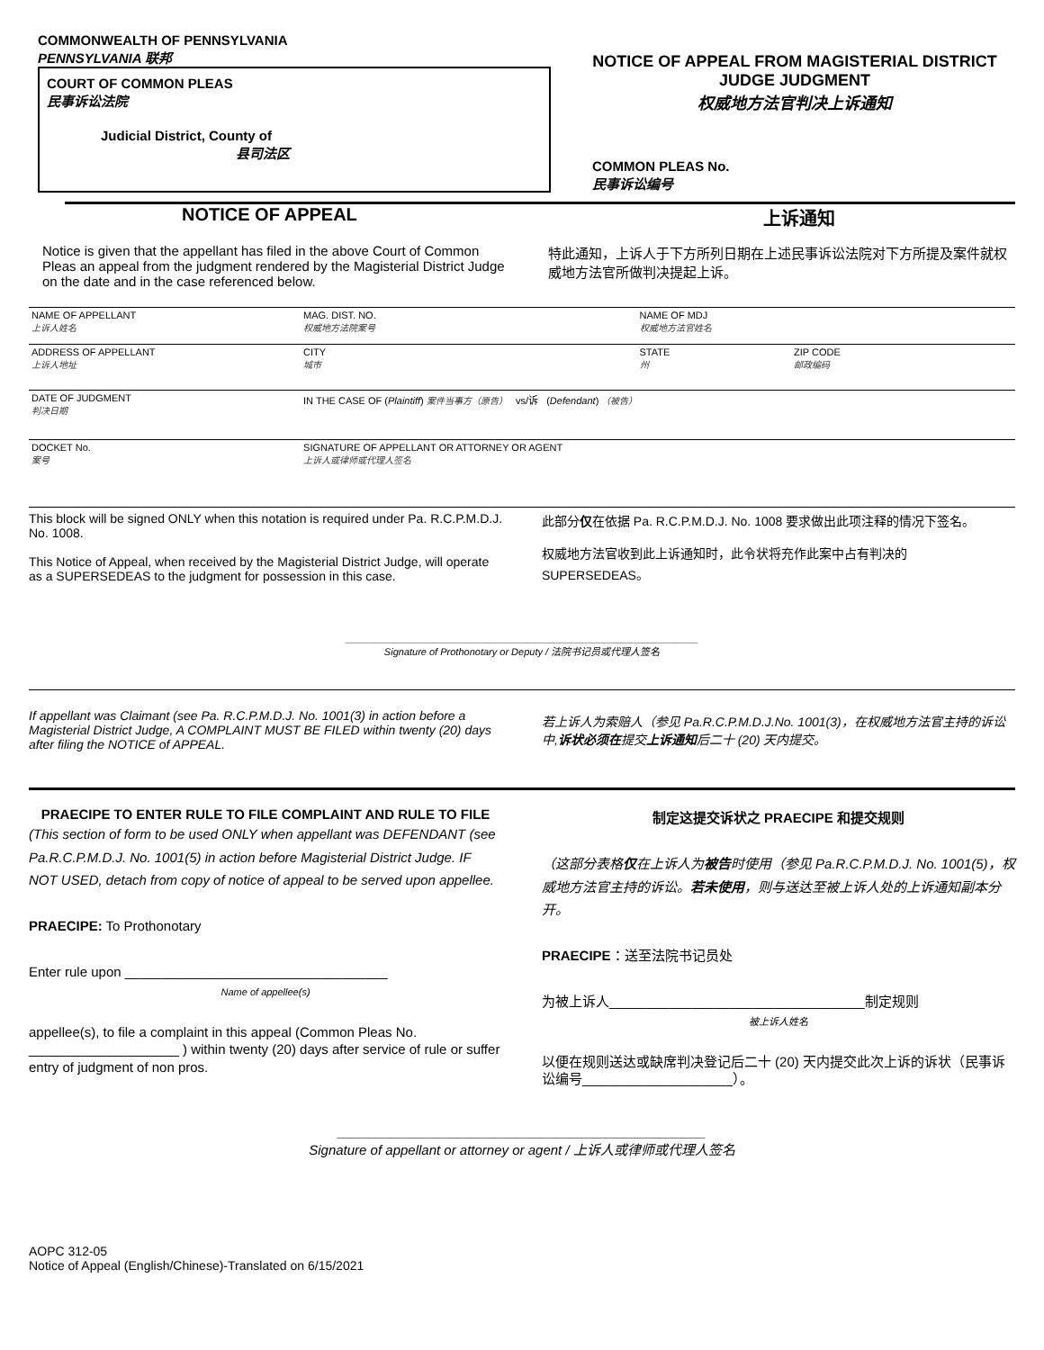COMMONWEALTH OF PENNSYLVANIA
PENNSYLVANIA 联邦
COURT OF COMMON PLEAS
民事诉讼法院
Judicial District, County of
县司法区
NOTICE OF APPEAL FROM MAGISTERIAL DISTRICT JUDGE JUDGMENT
权威地方法官判决上诉通知
COMMON PLEAS No.
民事诉讼编号
NOTICE OF APPEAL 上诉通知
Notice is given that the appellant has filed in the above Court of Common Pleas an appeal from the judgment rendered by the Magisterial District Judge on the date and in the case referenced below.
特此通知，上诉人于下方所列日期在上述民事诉讼法院对下方所提及案件就权威地方法官所做判决提起上诉。
| NAME OF APPELLANT 上诉人姓名 | | MAG. DIST. NO. 权威地方法院案号 | NAME OF MDJ 权威地方法官姓名 | |
| ADDRESS OF APPELLANT 上诉人地址 | | CITY 城市 | STATE 州 | ZIP CODE 邮政编码 |
| DATE OF JUDGMENT 判决日期 | IN THE CASE OF ( Plaintiff ) 案件当事方（原告） vs/诉 ( Defendant ) （被告） | | | |
| DOCKET No. 案号 | | SIGNATURE OF APPELLANT OR ATTORNEY OR AGENT 上诉人或律师或代理人签名 | | |
This block will be signed ONLY when this notation is required under Pa. R.C.P.M.D.J. No. 1008.
This Notice of Appeal, when received by the Magisterial District Judge, will operate as a SUPERSEDEAS to the judgment for possession in this case.
此部分仅在依据 Pa. R.C.P.M.D.J. No. 1008 要求做出此项注释的情况下签名。
权威地方法官收到此上诉通知时，此令状将充作此案中占有判决的 SUPERSEDEAS。
________________________________________________________________
Signature of Prothonotary or Deputy / 法院书记员或代理人签名
If appellant was Claimant (see Pa. R.C.P.M.D.J. No. 1001(3) in action before a Magisterial District Judge, A COMPLAINT MUST BE FILED within twenty (20) days after filing the NOTICE of APPEAL.
若上诉人为索赔人（参见 Pa.R.C.P.M.D.J.No. 1001(3)，在权威地方法官主持的诉讼中,诉状必须在提交上诉通知后二十 (20) 天内提交。
PRAECIPE TO ENTER RULE TO FILE COMPLAINT AND RULE TO FILE
(This section of form to be used ONLY when appellant was DEFENDANT (see Pa.R.C.P.M.D.J. No. 1001(5) in action before Magisterial District Judge. IF NOT USED, detach from copy of notice of appeal to be served upon appellee.
PRAECIPE: To Prothonotary
Enter rule upon ___________________________________
Name of appellee(s)
appellee(s), to file a complaint in this appeal (Common Pleas No. ____________________ ) within twenty (20) days after service of rule or suffer entry of judgment of non pros.
制定这提交诉状之 PRAECIPE 和提交规则
（这部分表格仅在上诉人为被告时使用（参见 Pa.R.C.P.M.D.J. No. 1001(5)，权威地方法官主持的诉讼。若未使用，则与送达至被上诉人处的上诉通知副本分开。
PRAECIPE：送至法院书记员处
为被上诉人__________________________________制定规则
被上诉人姓名
以便在规则送达或缺席判决登记后二十 (20) 天内提交此次上诉的诉状（民事诉讼编号____________________）。
_________________________________________________
Signature of appellant or attorney or agent / 上诉人或律师或代理人签名
AOPC 312-05
Notice of Appeal (English/Chinese)-Translated on 6/15/2021